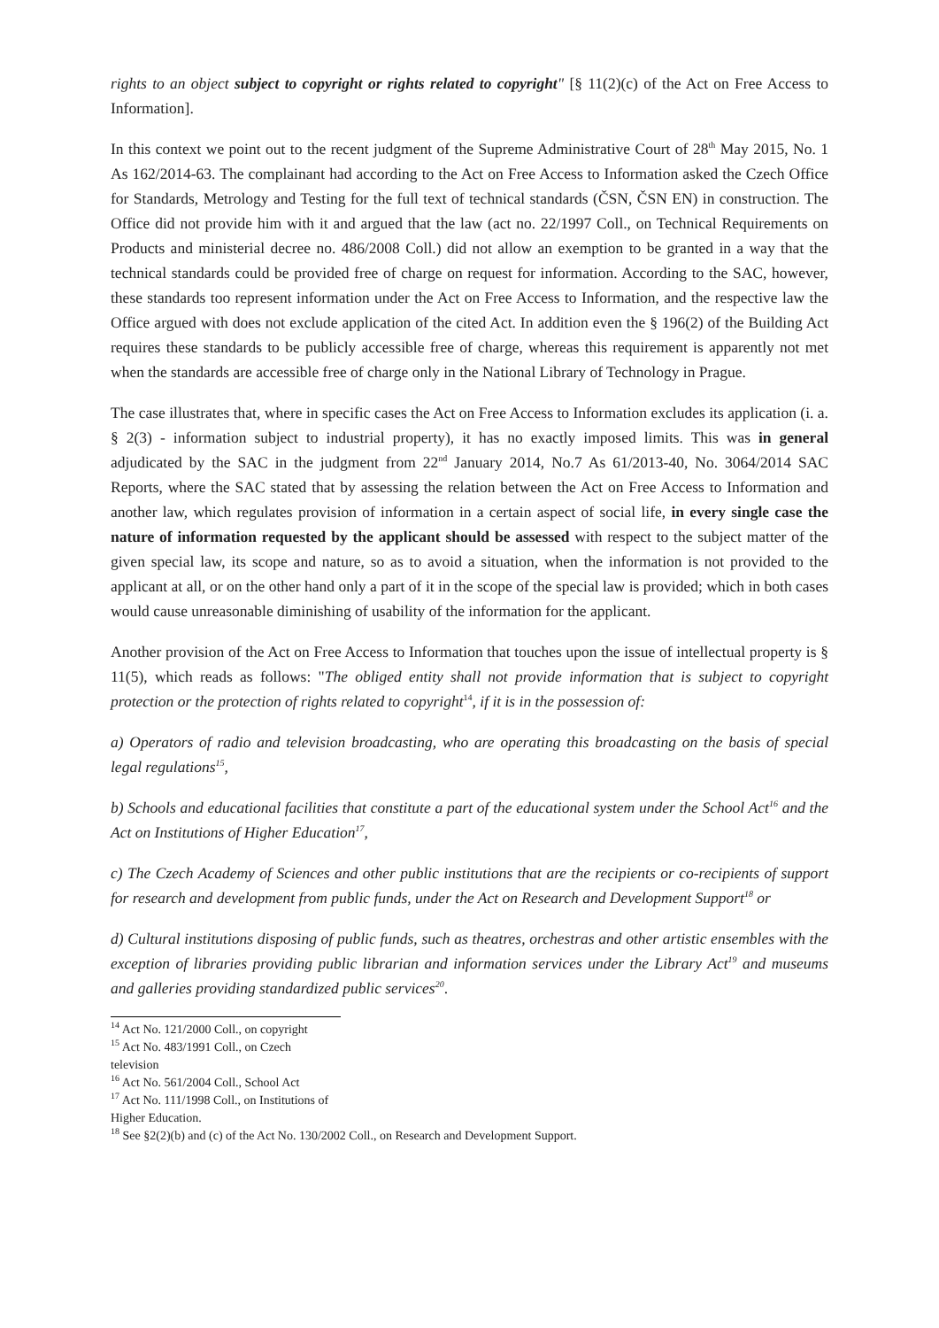rights to an object subject to copyright or rights related to copyright" [§ 11(2)(c) of the Act on Free Access to Information].
In this context we point out to the recent judgment of the Supreme Administrative Court of 28<sup>th</sup> May 2015, No. 1 As 162/2014-63. The complainant had according to the Act on Free Access to Information asked the Czech Office for Standards, Metrology and Testing for the full text of technical standards (ČSN, ČSN EN) in construction. The Office did not provide him with it and argued that the law (act no. 22/1997 Coll., on Technical Requirements on Products and ministerial decree no. 486/2008 Coll.) did not allow an exemption to be granted in a way that the technical standards could be provided free of charge on request for information. According to the SAC, however, these standards too represent information under the Act on Free Access to Information, and the respective law the Office argued with does not exclude application of the cited Act. In addition even the § 196(2) of the Building Act requires these standards to be publicly accessible free of charge, whereas this requirement is apparently not met when the standards are accessible free of charge only in the National Library of Technology in Prague.
The case illustrates that, where in specific cases the Act on Free Access to Information excludes its application (i. a. § 2(3) - information subject to industrial property), it has no exactly imposed limits. This was in general adjudicated by the SAC in the judgment from 22<sup>nd</sup> January 2014, No.7 As 61/2013-40, No. 3064/2014 SAC Reports, where the SAC stated that by assessing the relation between the Act on Free Access to Information and another law, which regulates provision of information in a certain aspect of social life, in every single case the nature of information requested by the applicant should be assessed with respect to the subject matter of the given special law, its scope and nature, so as to avoid a situation, when the information is not provided to the applicant at all, or on the other hand only a part of it in the scope of the special law is provided; which in both cases would cause unreasonable diminishing of usability of the information for the applicant.
Another provision of the Act on Free Access to Information that touches upon the issue of intellectual property is § 11(5), which reads as follows: "The obliged entity shall not provide information that is subject to copyright protection or the protection of rights related to copyright<sup>14</sup>, if it is in the possession of:
a) Operators of radio and television broadcasting, who are operating this broadcasting on the basis of special legal regulations<sup>15</sup>,
b) Schools and educational facilities that constitute a part of the educational system under the School Act<sup>16</sup> and the Act on Institutions of Higher Education<sup>17</sup>,
c) The Czech Academy of Sciences and other public institutions that are the recipients or co-recipients of support for research and development from public funds, under the Act on Research and Development Support<sup>18</sup> or
d) Cultural institutions disposing of public funds, such as theatres, orchestras and other artistic ensembles with the exception of libraries providing public librarian and information services under the Library Act<sup>19</sup> and museums and galleries providing standardized public services<sup>20</sup>.
<sup>14</sup> Act No. 121/2000 Coll., on copyright
<sup>15</sup> Act No. 483/1991 Coll., on Czech television
<sup>16</sup> Act No. 561/2004 Coll., School Act
<sup>17</sup> Act No. 111/1998 Coll., on Institutions of Higher Education.
<sup>18</sup> See §2(2)(b) and (c) of the Act No. 130/2002 Coll., on Research and Development Support.